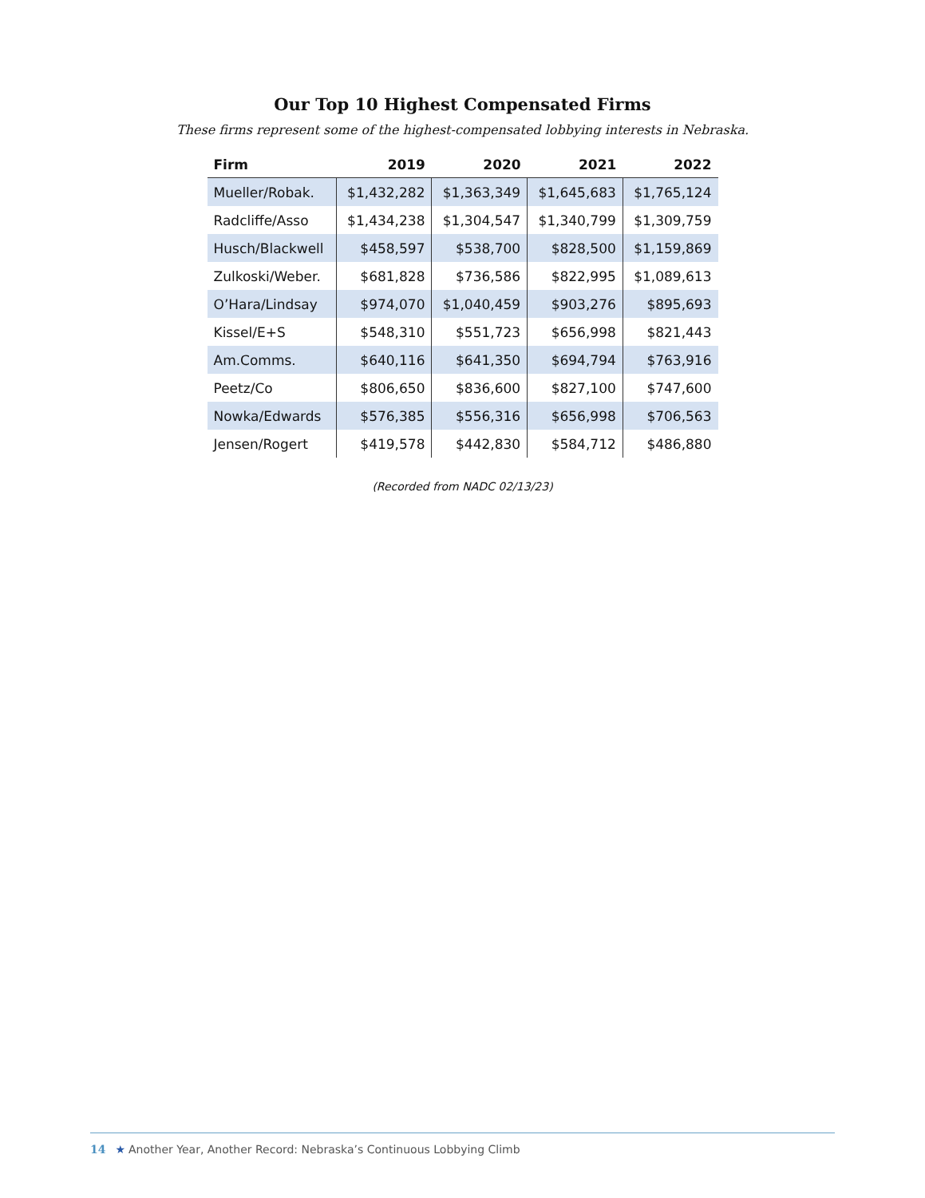Our Top 10 Highest Compensated Firms
These firms represent some of the highest-compensated lobbying interests in Nebraska.
| Firm | 2019 | 2020 | 2021 | 2022 |
| --- | --- | --- | --- | --- |
| Mueller/Robak. | $1,432,282 | $1,363,349 | $1,645,683 | $1,765,124 |
| Radcliffe/Asso | $1,434,238 | $1,304,547 | $1,340,799 | $1,309,759 |
| Husch/Blackwell | $458,597 | $538,700 | $828,500 | $1,159,869 |
| Zulkoski/Weber. | $681,828 | $736,586 | $822,995 | $1,089,613 |
| O’Hara/Lindsay | $974,070 | $1,040,459 | $903,276 | $895,693 |
| Kissel/E+S | $548,310 | $551,723 | $656,998 | $821,443 |
| Am.Comms. | $640,116 | $641,350 | $694,794 | $763,916 |
| Peetz/Co | $806,650 | $836,600 | $827,100 | $747,600 |
| Nowka/Edwards | $576,385 | $556,316 | $656,998 | $706,563 |
| Jensen/Rogert | $419,578 | $442,830 | $584,712 | $486,880 |
(Recorded from NADC 02/13/23)
14 ★ Another Year, Another Record: Nebraska’s Continuous Lobbying Climb